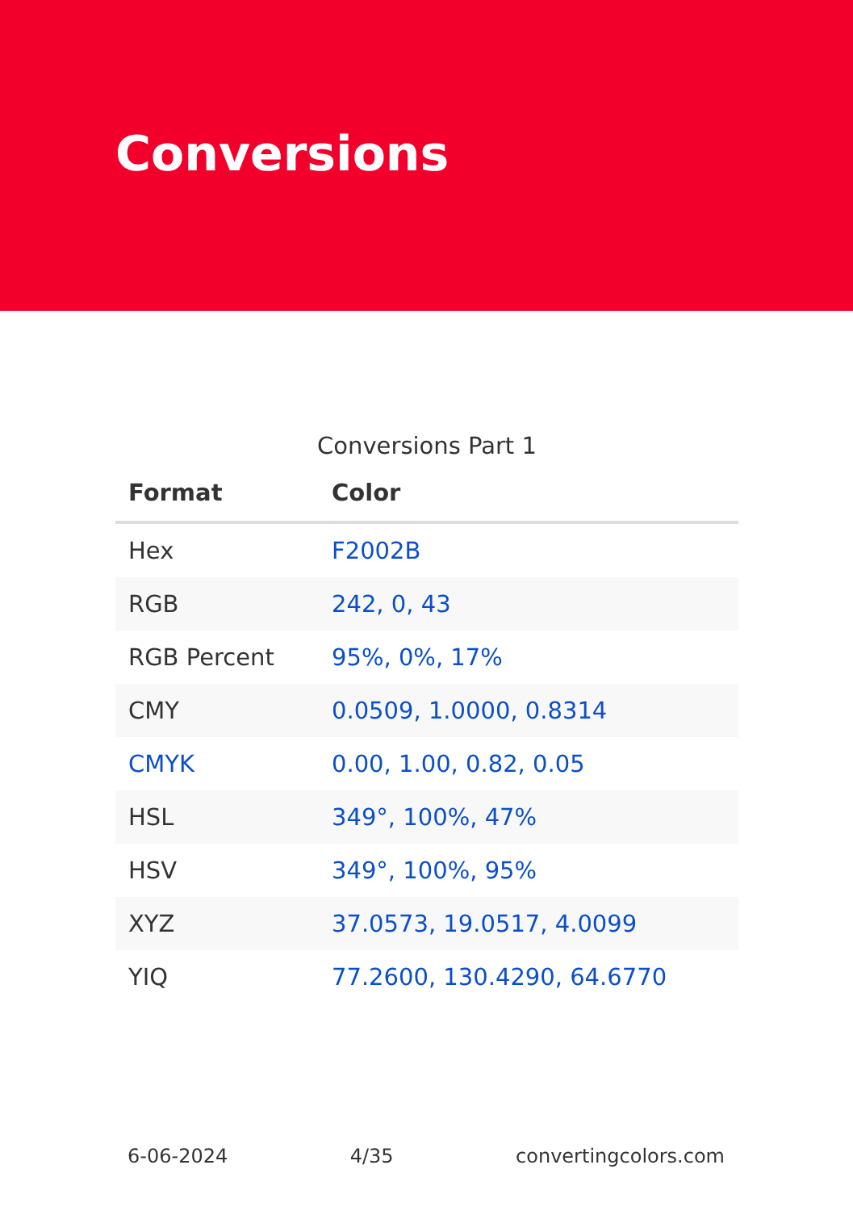Conversions
Conversions Part 1
| Format | Color |
| --- | --- |
| Hex | F2002B |
| RGB | 242, 0, 43 |
| RGB Percent | 95%, 0%, 17% |
| CMY | 0.0509, 1.0000, 0.8314 |
| CMYK | 0.00, 1.00, 0.82, 0.05 |
| HSL | 349°, 100%, 47% |
| HSV | 349°, 100%, 95% |
| XYZ | 37.0573, 19.0517, 4.0099 |
| YIQ | 77.2600, 130.4290, 64.6770 |
6-06-2024 4/35 convertingcolors.com